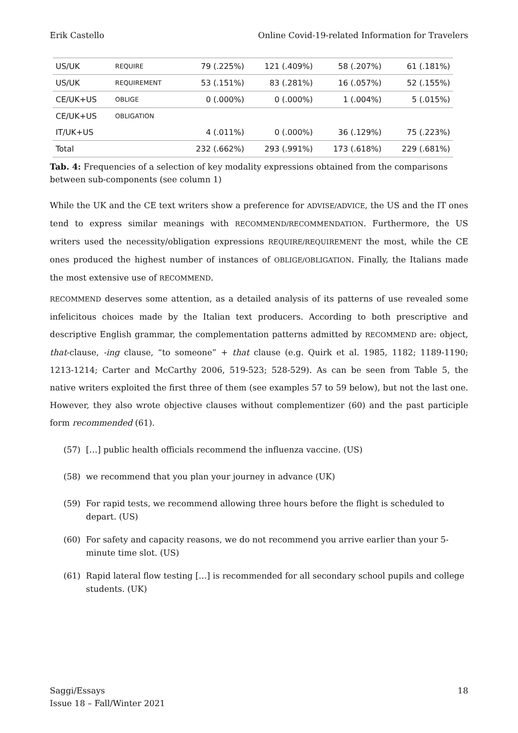Erik Castello Online Covid-19-related Information for Travelers
| US/UK | REQUIRE | 79 (.225%) | 121 (.409%) | 58 (.207%) | 61 (.181%) |
| US/UK | REQUIREMENT | 53 (.151%) | 83 (.281%) | 16 (.057%) | 52 (.155%) |
| CE/UK+US | OBLIGE | 0 (.000%) | 0 (.000%) | 1 (.004%) | 5 (.015%) |
| CE/UK+US | OBLIGATION | | | | |
| IT/UK+US | | 4 (.011%) | 0 (.000%) | 36 (.129%) | 75 (.223%) |
| Total | | 232 (.662%) | 293 (.991%) | 173 (.618%) | 229 (.681%) |
Tab. 4: Frequencies of a selection of key modality expressions obtained from the comparisons between sub-components (see column 1)
While the UK and the CE text writers show a preference for ADVISE/ADVICE, the US and the IT ones tend to express similar meanings with RECOMMEND/RECOMMENDATION. Furthermore, the US writers used the necessity/obligation expressions REQUIRE/REQUIREMENT the most, while the CE ones produced the highest number of instances of OBLIGE/OBLIGATION. Finally, the Italians made the most extensive use of RECOMMEND.
RECOMMEND deserves some attention, as a detailed analysis of its patterns of use revealed some infelicitous choices made by the Italian text producers. According to both prescriptive and descriptive English grammar, the complementation patterns admitted by RECOMMEND are: object, that-clause, -ing clause, “to someone” + that clause (e.g. Quirk et al. 1985, 1182; 1189-1190; 1213-1214; Carter and McCarthy 2006, 519-523; 528-529). As can be seen from Table 5, the native writers exploited the first three of them (see examples 57 to 59 below), but not the last one. However, they also wrote objective clauses without complementizer (60) and the past participle form recommended (61).
(57) […] public health officials recommend the influenza vaccine. (US)
(58) we recommend that you plan your journey in advance (UK)
(59) For rapid tests, we recommend allowing three hours before the flight is scheduled to depart. (US)
(60) For safety and capacity reasons, we do not recommend you arrive earlier than your 5-minute time slot. (US)
(61) Rapid lateral flow testing […] is recommended for all secondary school pupils and college students. (UK)
Saggi/Essays
Issue 18 – Fall/Winter 2021 18